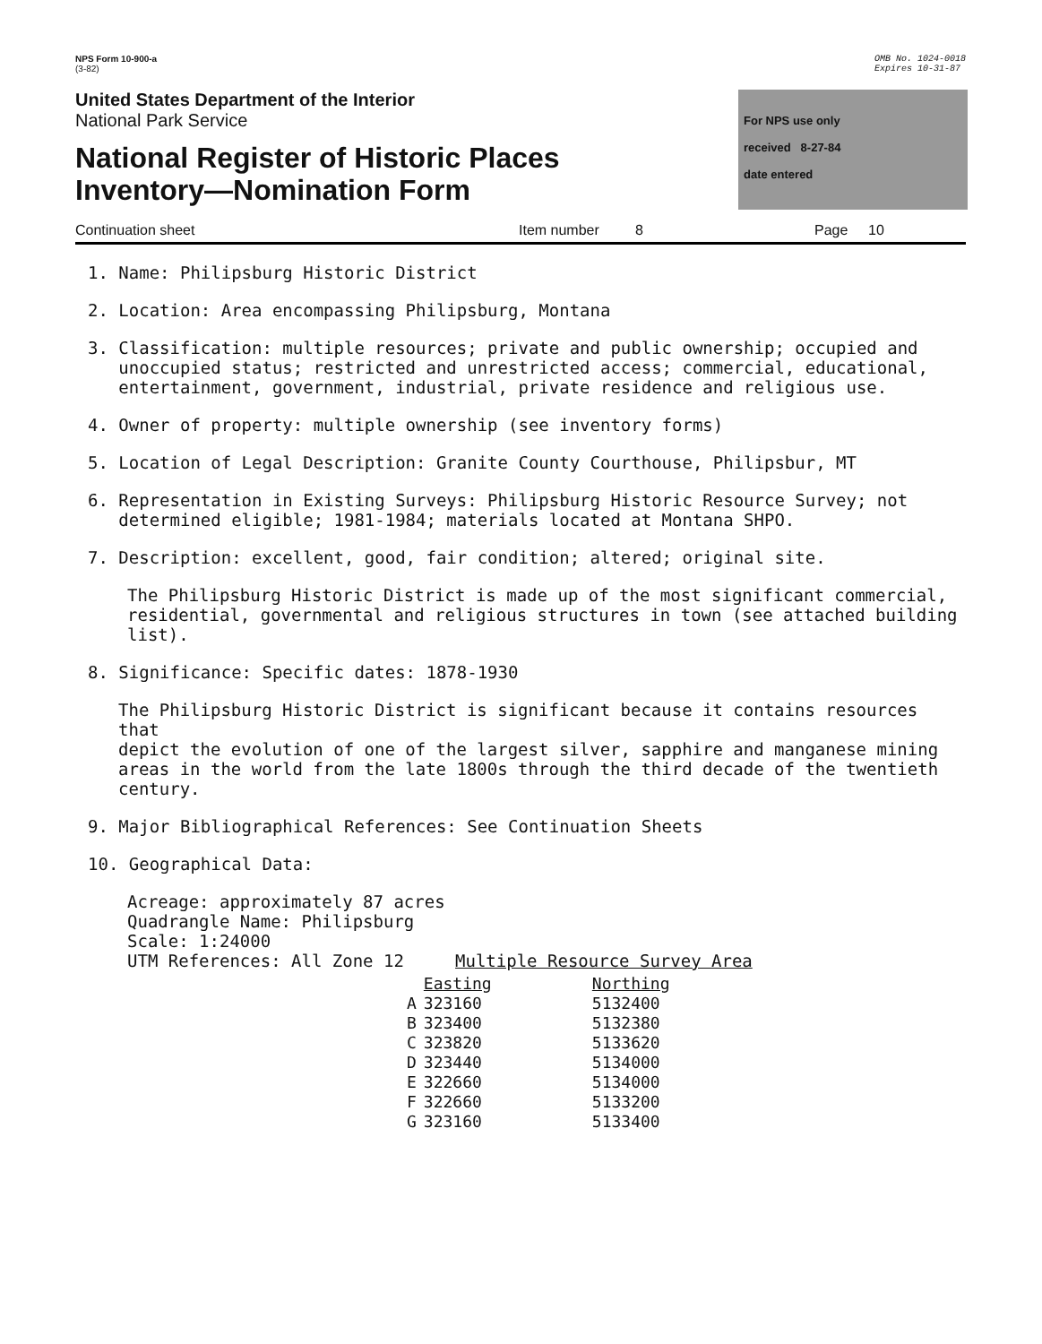NPS Form 10-900-a
(3-82)
OMB No. 1024-0018
Expires 10-31-87
United States Department of the Interior
National Park Service
National Register of Historic Places
Inventory—Nomination Form
For NPS use only
received 8-27-84
date entered
Continuation sheet Item number 8 Page 10
1. Name: Philipsburg Historic District
2. Location: Area encompassing Philipsburg, Montana
3. Classification: multiple resources; private and public ownership; occupied and
unoccupied status; restricted and unrestricted access; commercial, educational,
entertainment, government, industrial, private residence and religious use.
4. Owner of property: multiple ownership (see inventory forms)
5. Location of Legal Description: Granite County Courthouse, Philipsbur, MT
6. Representation in Existing Surveys: Philipsburg Historic Resource Survey; not
determined eligible; 1981-1984; materials located at Montana SHPO.
7. Description: excellent, good, fair condition; altered; original site.
The Philipsburg Historic District is made up of the most significant commercial,
residential, governmental and religious structures in town (see attached building
list).
8. Significance: Specific dates: 1878-1930
The Philipsburg Historic District is significant because it contains resources that
depict the evolution of one of the largest silver, sapphire and manganese mining
areas in the world from the late 1800s through the third decade of the twentieth
century.
9. Major Bibliographical References: See Continuation Sheets
10. Geographical Data:
Acreage: approximately 87 acres
Quadrangle Name: Philipsburg
Scale: 1:24000
UTM References: All Zone 12 Multiple Resource Survey Area
| | Easting | Northing |
| --- | --- | --- |
| A | 323160 | 5132400 |
| B | 323400 | 5132380 |
| C | 323820 | 5133620 |
| D | 323440 | 5134000 |
| E | 322660 | 5134000 |
| F | 322660 | 5133200 |
| G | 323160 | 5133400 |